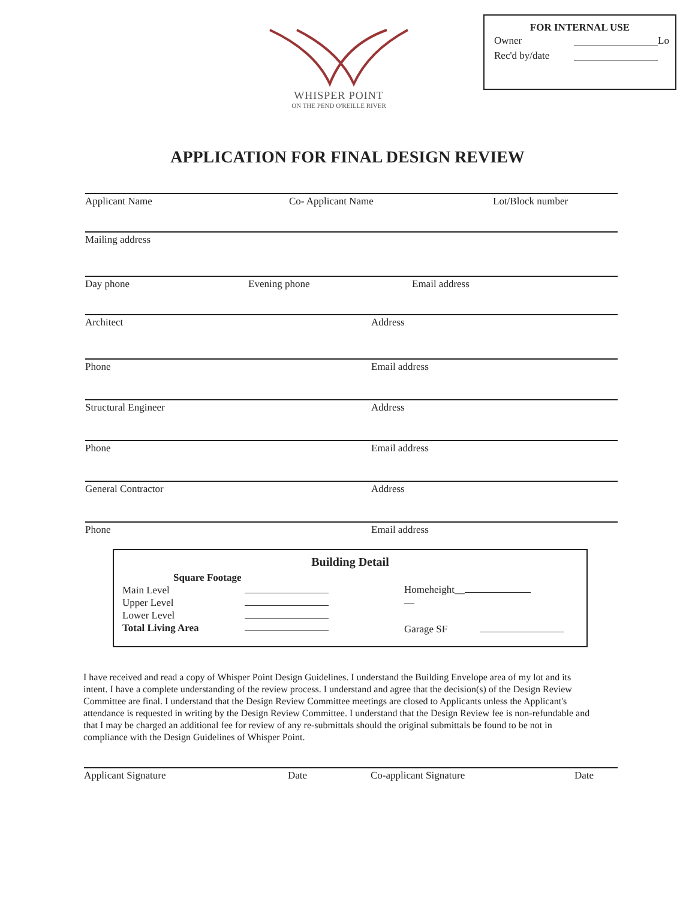WHISPER POINT
ON THE PEND O'REILLE RIVER
FOR INTERNAL USE
Owner Lo
Rec'd by/date
APPLICATION FOR FINAL DESIGN REVIEW
Applicant Name Co- Applicant Name Lot/Block number
Mailing address
Day phone Evening phone Email address
Architect Address
Phone Email address
Structural Engineer Address
Phone Email address
General Contractor Address
Phone Email address
Building Detail
Square Footage
Main Level
Upper Level
Lower Level
Total Living Area
Homeheight__
—
Garage SF
I have received and read a copy of Whisper Point Design Guidelines. I understand the Building Envelope area of my lot and its intent. I have a complete understanding of the review process. I understand and agree that the decision(s) of the Design Review Committee are final. I understand that the Design Review Committee meetings are closed to Applicants unless the Applicant's attendance is requested in writing by the Design Review Committee. I understand that the Design Review fee is non-refundable and that I may be charged an additional fee for review of any re-submittals should the original submittals be found to be not in compliance with the Design Guidelines of Whisper Point.
Applicant Signature Date Co-applicant Signature Date